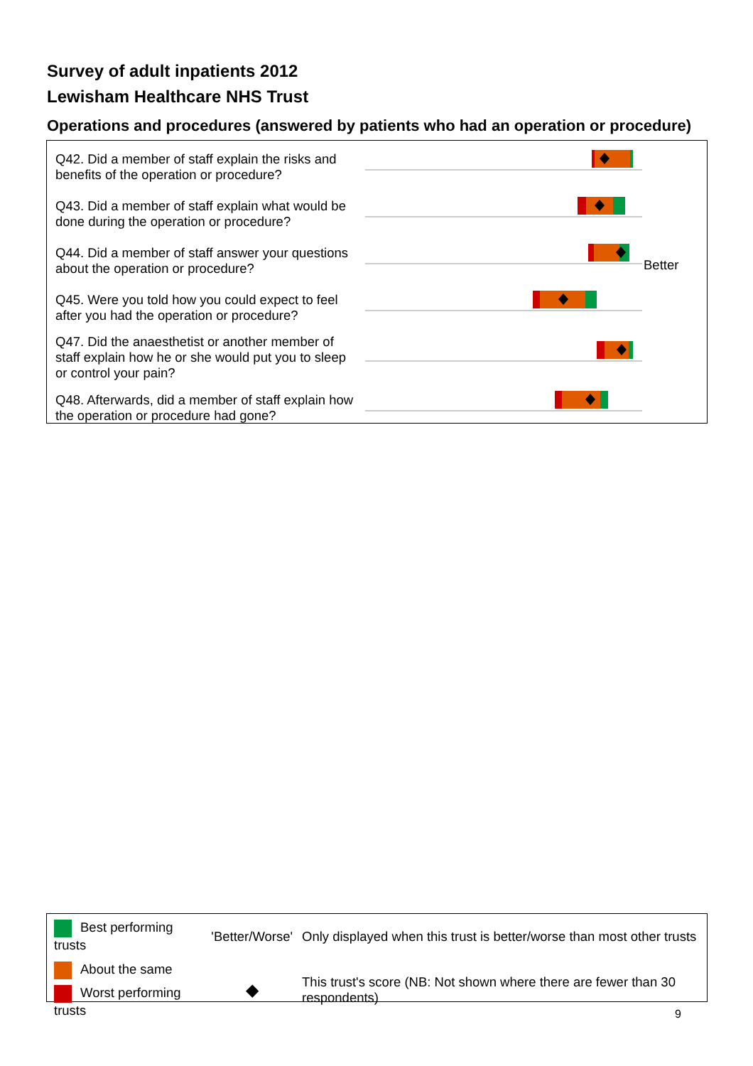Survey of adult inpatients 2012
Lewisham Healthcare NHS Trust
Operations and procedures (answered by patients who had an operation or procedure)
| Q42. Did a member of staff explain the risks and benefits of the operation or procedure? | | |
| Q43. Did a member of staff explain what would be done during the operation or procedure? | | |
| Q44. Did a member of staff answer your questions about the operation or procedure? | | Better |
| Q45. Were you told how you could expect to feel after you had the operation or procedure? | | |
| Q47. Did the anaesthetist or another member of staff explain how he or she would put you to sleep or control your pain? | | |
| Q48. Afterwards, did a member of staff explain how the operation or procedure had gone? | | |
| Best performing trusts | 'Better/Worse' | Only displayed when this trust is better/worse than most other trusts |
| About the same | ◆ | This trust's score (NB: Not shown where there are fewer than 30 respondents) |
| Worst performing trusts | | |
9